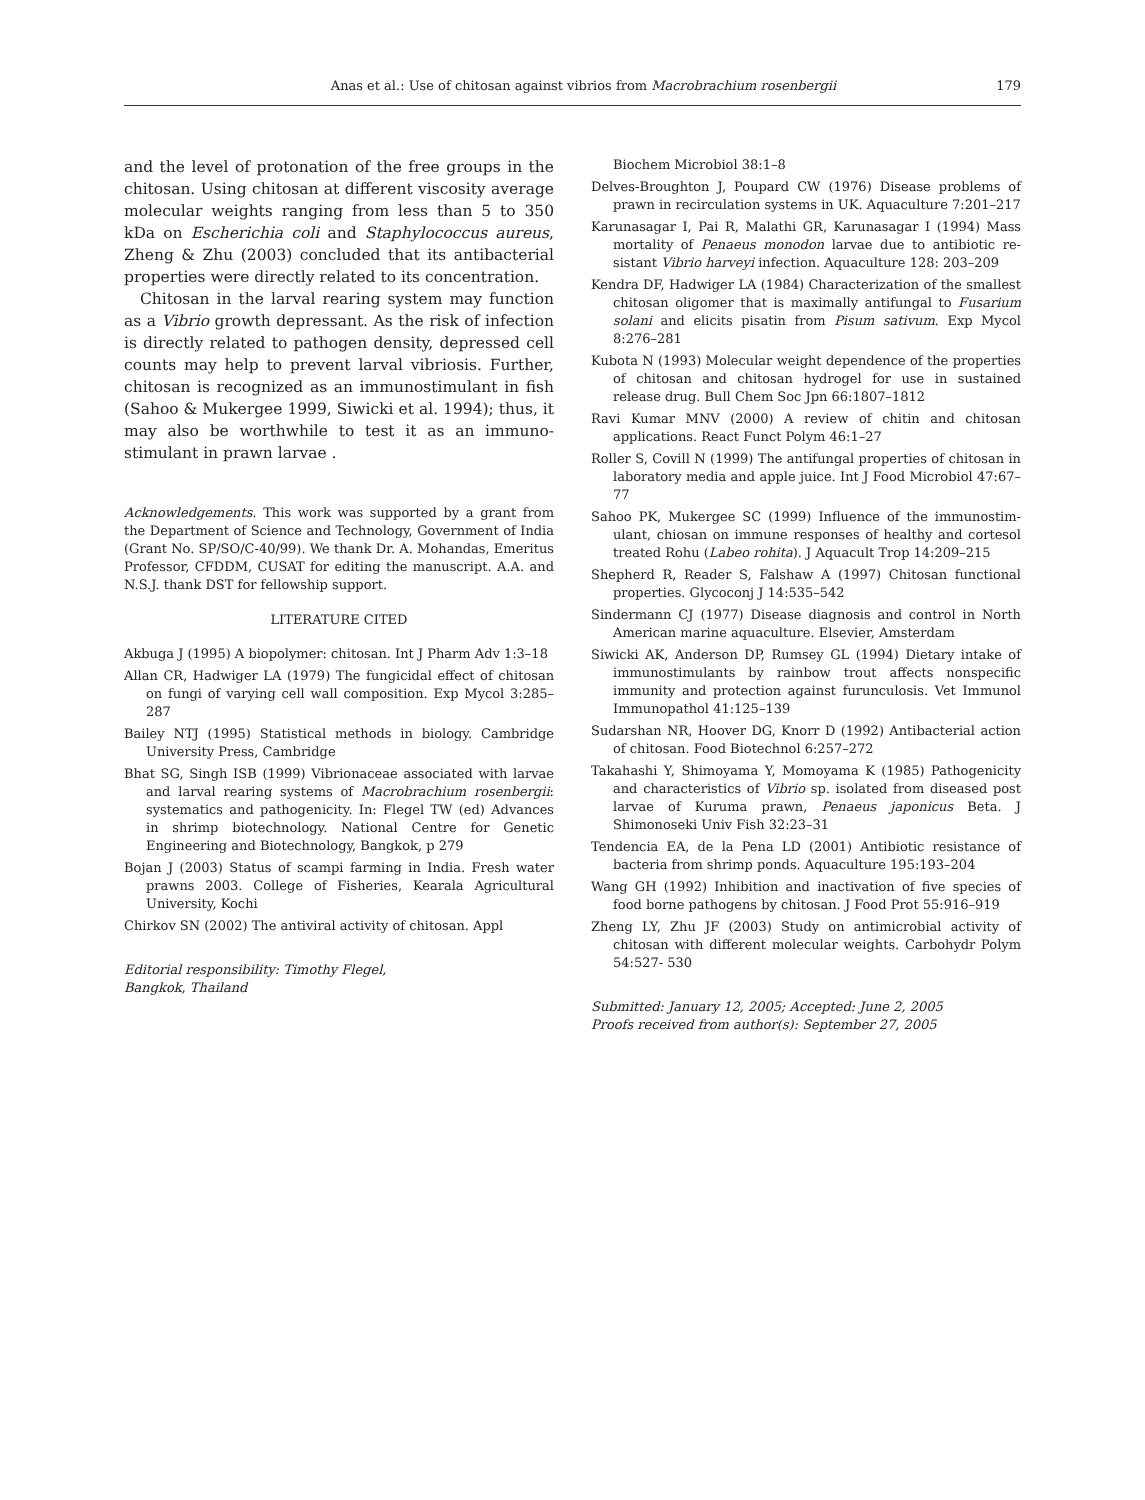Anas et al.: Use of chitosan against vibrios from Macrobrachium rosenbergii 179
and the level of protonation of the free groups in the chitosan. Using chitosan at different viscosity average molecular weights ranging from less than 5 to 350 kDa on Escherichia coli and Staphylococcus aureus, Zheng & Zhu (2003) concluded that its antibacterial properties were directly related to its concentration.
Chitosan in the larval rearing system may function as a Vibrio growth depressant. As the risk of infection is directly related to pathogen density, depressed cell counts may help to prevent larval vibriosis. Further, chitosan is recognized as an immunostimulant in fish (Sahoo & Mukergee 1999, Siwicki et al. 1994); thus, it may also be worthwhile to test it as an immuno­stimulant in prawn larvae .
Acknowledgements. This work was supported by a grant from the Department of Science and Technology, Govern­ment of India (Grant No. SP/SO/C-40/99). We thank Dr. A. Mohandas, Emeritus Professor, CFDDM, CUSAT for editing the manuscript. A.A. and N.S.J. thank DST for fellowship support.
LITERATURE CITED
Akbuga J (1995) A biopolymer: chitosan. Int J Pharm Adv 1:3–18
Allan CR, Hadwiger LA (1979) The fungicidal effect of chi­tosan on fungi of varying cell wall composition. Exp Mycol 3:285–287
Bailey NTJ (1995) Statistical methods in biology. Cambridge University Press, Cambridge
Bhat SG, Singh ISB (1999) Vibrionaceae associated with lar­vae and larval rearing systems of Macrobrachium rosen­bergii: systematics and pathogenicity. In: Flegel TW (ed) Advances in shrimp biotechnology. National Centre for Genetic Engineering and Biotechnology, Bangkok, p 279
Bojan J (2003) Status of scampi farming in India. Fresh water prawns 2003. College of Fisheries, Kearala Agricultural University, Kochi
Chirkov SN (2002) The antiviral activity of chitosan. Appl
Editorial responsibility: Timothy Flegel,
Bangkok, Thailand
Biochem Microbiol 38:1–8
Delves-Broughton J, Poupard CW (1976) Disease problems of prawn in recirculation systems in UK. Aquaculture 7:201–217
Karunasagar I, Pai R, Malathi GR, Karunasagar I (1994) Mass mortality of Penaeus monodon larvae due to antibiotic re­sistant Vibrio harveyi infection. Aquaculture 128: 203–209
Kendra DF, Hadwiger LA (1984) Characterization of the smallest chitosan oligomer that is maximally antifungal to Fusarium solani and elicits pisatin from Pisum sativum. Exp Mycol 8:276–281
Kubota N (1993) Molecular weight dependence of the proper­ties of chitosan and chitosan hydrogel for use in sustained release drug. Bull Chem Soc Jpn 66:1807–1812
Ravi Kumar MNV (2000) A review of chitin and chitosan applications. React Funct Polym 46:1–27
Roller S, Covill N (1999) The antifungal properties of chitosan in laboratory media and apple juice. Int J Food Microbiol 47:67–77
Sahoo PK, Mukergee SC (1999) Influence of the immunostim­ulant, chiosan on immune responses of healthy and cortesol treated Rohu (Labeo rohita). J Aquacult Trop 14:209–215
Shepherd R, Reader S, Falshaw A (1997) Chitosan functional properties. Glycoconj J 14:535–542
Sindermann CJ (1977) Disease diagnosis and control in North American marine aquaculture. Elsevier, Amsterdam
Siwicki AK, Anderson DP, Rumsey GL (1994) Dietary intake of immunostimulants by rainbow trout affects nonspecific immunity and protection against furunculosis. Vet Immunol Immunopathol 41:125–139
Sudarshan NR, Hoover DG, Knorr D (1992) Antibacterial action of chitosan. Food Biotechnol 6:257–272
Takahashi Y, Shimoyama Y, Momoyama K (1985) Pathogenic­ity and characteristics of Vibrio sp. isolated from diseased post larvae of Kuruma prawn, Penaeus japonicus Beta. J Shimonoseki Univ Fish 32:23–31
Tendencia EA, de la Pena LD (2001) Antibiotic resistance of bacteria from shrimp ponds. Aquaculture 195:193–204
Wang GH (1992) Inhibition and inactivation of five species of food borne pathogens by chitosan. J Food Prot 55:916–919
Zheng LY, Zhu JF (2003) Study on antimicrobial activity of chitosan with different molecular weights. Carbohydr Polym 54:527- 530
Submitted: January 12, 2005; Accepted: June 2, 2005
Proofs received from author(s): September 27, 2005